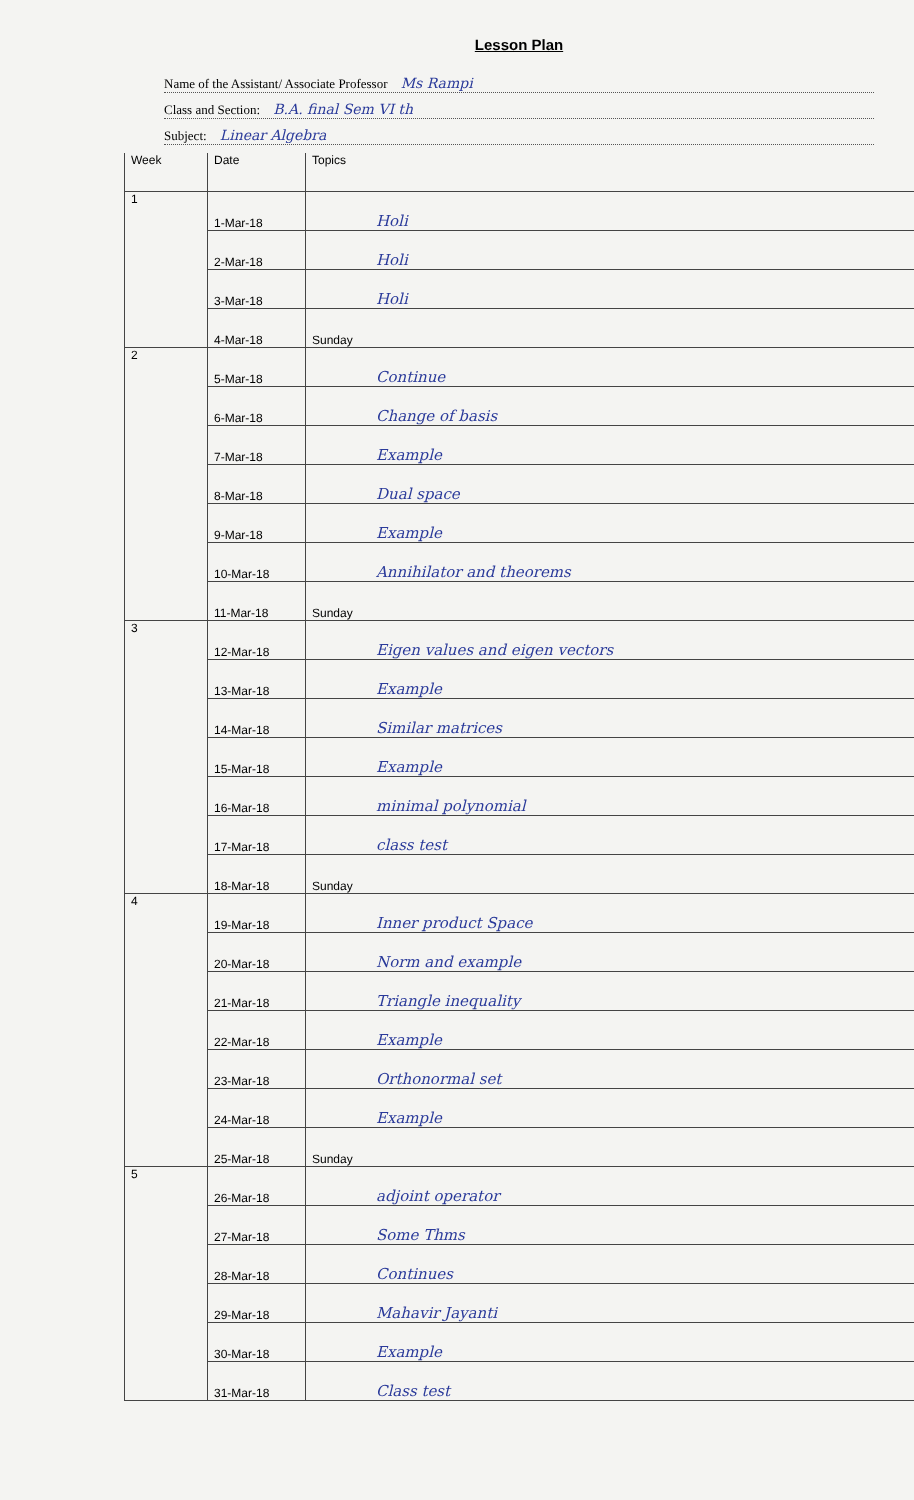Lesson Plan
Name of the Assistant/ Associate Professor Ms Rampi
Class and Section: B.A. final Sem VI th
Subject: Linear Algebra
| Week | Date | Topics |
| --- | --- | --- |
| 1 | 1-Mar-18 | Holi |
| | 2-Mar-18 | Holi |
| | 3-Mar-18 | Holi |
| | 4-Mar-18 | Sunday |
| 2 | 5-Mar-18 | Continue |
| | 6-Mar-18 | Change of basis |
| | 7-Mar-18 | Example |
| | 8-Mar-18 | Dual space |
| | 9-Mar-18 | Example |
| | 10-Mar-18 | Annihilator and theorems |
| | 11-Mar-18 | Sunday |
| 3 | 12-Mar-18 | Eigen values and eigen vectors |
| | 13-Mar-18 | Example |
| | 14-Mar-18 | Similar matrices |
| | 15-Mar-18 | Example |
| | 16-Mar-18 | minimal polynomial |
| | 17-Mar-18 | class test |
| | 18-Mar-18 | Sunday |
| 4 | 19-Mar-18 | Inner product Space |
| | 20-Mar-18 | Norm and example |
| | 21-Mar-18 | Triangle inequality |
| | 22-Mar-18 | Example |
| | 23-Mar-18 | Orthonormal set |
| | 24-Mar-18 | Example |
| | 25-Mar-18 | Sunday |
| 5 | 26-Mar-18 | adjoint operator |
| | 27-Mar-18 | Some Thms |
| | 28-Mar-18 | Continues |
| | 29-Mar-18 | Mahavir Jayanti |
| | 30-Mar-18 | Example |
| | 31-Mar-18 | Class test |